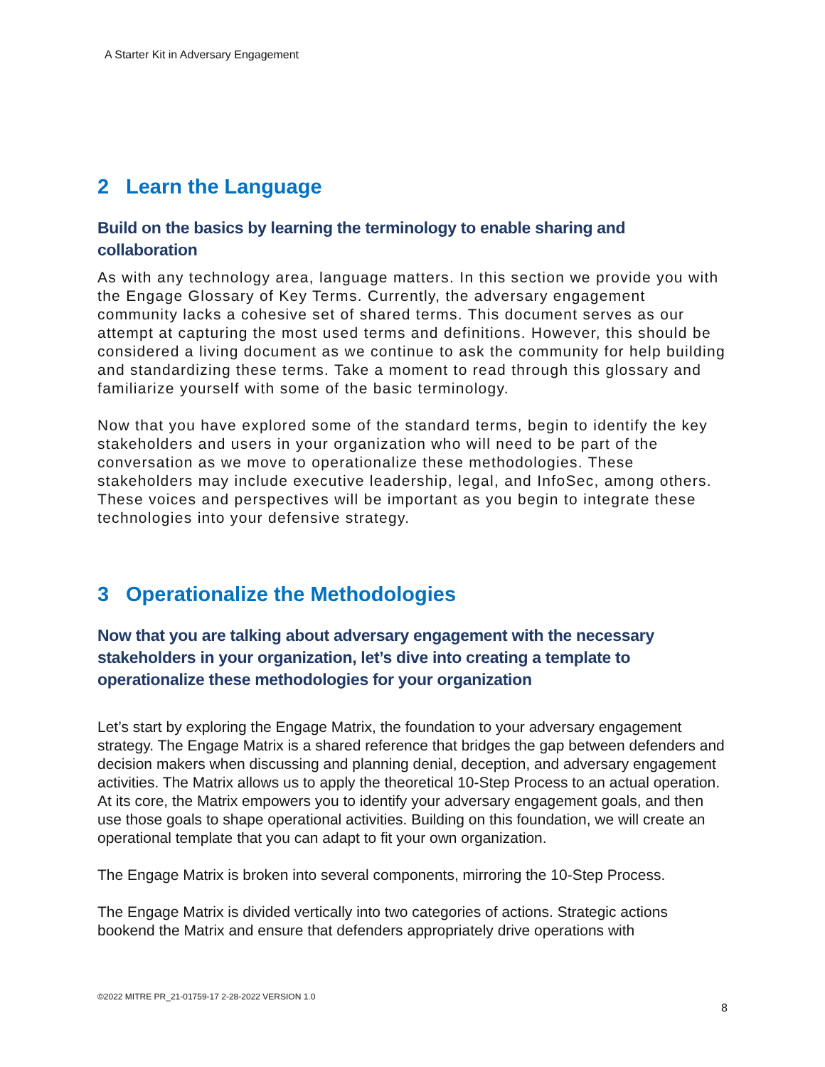A Starter Kit in Adversary Engagement
2 Learn the Language
Build on the basics by learning the terminology to enable sharing and collaboration
As with any technology area, language matters. In this section we provide you with the Engage Glossary of Key Terms. Currently, the adversary engagement community lacks a cohesive set of shared terms. This document serves as our attempt at capturing the most used terms and definitions. However, this should be considered a living document as we continue to ask the community for help building and standardizing these terms. Take a moment to read through this glossary and familiarize yourself with some of the basic terminology.
Now that you have explored some of the standard terms, begin to identify the key stakeholders and users in your organization who will need to be part of the conversation as we move to operationalize these methodologies. These stakeholders may include executive leadership, legal, and InfoSec, among others. These voices and perspectives will be important as you begin to integrate these technologies into your defensive strategy.
3 Operationalize the Methodologies
Now that you are talking about adversary engagement with the necessary stakeholders in your organization, let’s dive into creating a template to operationalize these methodologies for your organization
Let’s start by exploring the Engage Matrix, the foundation to your adversary engagement strategy. The Engage Matrix is a shared reference that bridges the gap between defenders and decision makers when discussing and planning denial, deception, and adversary engagement activities. The Matrix allows us to apply the theoretical 10-Step Process to an actual operation. At its core, the Matrix empowers you to identify your adversary engagement goals, and then use those goals to shape operational activities. Building on this foundation, we will create an operational template that you can adapt to fit your own organization.
The Engage Matrix is broken into several components, mirroring the 10-Step Process.
The Engage Matrix is divided vertically into two categories of actions. Strategic actions bookend the Matrix and ensure that defenders appropriately drive operations with
©2022 MITRE PR_21-01759-17 2-28-2022 VERSION 1.0
8